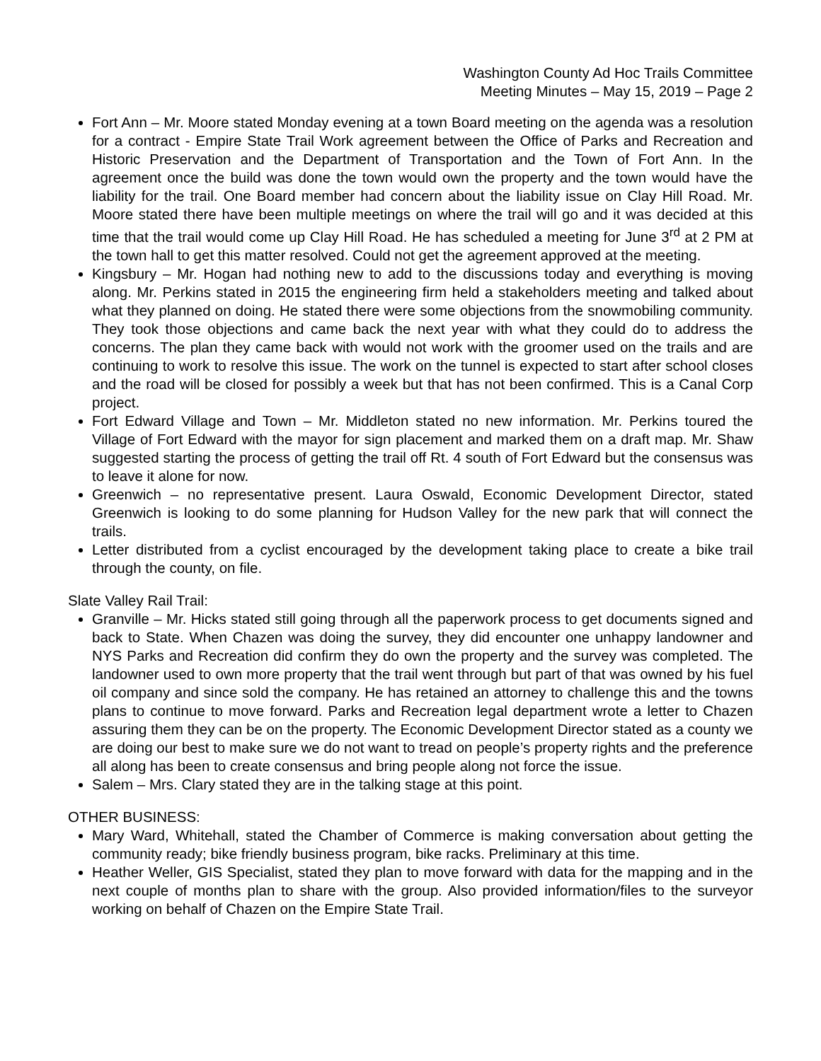Washington County Ad Hoc Trails Committee
Meeting Minutes – May 15, 2019 – Page 2
Fort Ann – Mr. Moore stated Monday evening at a town Board meeting on the agenda was a resolution for a contract - Empire State Trail Work agreement between the Office of Parks and Recreation and Historic Preservation and the Department of Transportation and the Town of Fort Ann. In the agreement once the build was done the town would own the property and the town would have the liability for the trail. One Board member had concern about the liability issue on Clay Hill Road. Mr. Moore stated there have been multiple meetings on where the trail will go and it was decided at this time that the trail would come up Clay Hill Road. He has scheduled a meeting for June 3<sup>rd</sup> at 2 PM at the town hall to get this matter resolved. Could not get the agreement approved at the meeting.
Kingsbury – Mr. Hogan had nothing new to add to the discussions today and everything is moving along. Mr. Perkins stated in 2015 the engineering firm held a stakeholders meeting and talked about what they planned on doing. He stated there were some objections from the snowmobiling community. They took those objections and came back the next year with what they could do to address the concerns. The plan they came back with would not work with the groomer used on the trails and are continuing to work to resolve this issue. The work on the tunnel is expected to start after school closes and the road will be closed for possibly a week but that has not been confirmed. This is a Canal Corp project.
Fort Edward Village and Town – Mr. Middleton stated no new information. Mr. Perkins toured the Village of Fort Edward with the mayor for sign placement and marked them on a draft map. Mr. Shaw suggested starting the process of getting the trail off Rt. 4 south of Fort Edward but the consensus was to leave it alone for now.
Greenwich – no representative present. Laura Oswald, Economic Development Director, stated Greenwich is looking to do some planning for Hudson Valley for the new park that will connect the trails.
Letter distributed from a cyclist encouraged by the development taking place to create a bike trail through the county, on file.
Slate Valley Rail Trail:
Granville – Mr. Hicks stated still going through all the paperwork process to get documents signed and back to State. When Chazen was doing the survey, they did encounter one unhappy landowner and NYS Parks and Recreation did confirm they do own the property and the survey was completed. The landowner used to own more property that the trail went through but part of that was owned by his fuel oil company and since sold the company. He has retained an attorney to challenge this and the towns plans to continue to move forward. Parks and Recreation legal department wrote a letter to Chazen assuring them they can be on the property. The Economic Development Director stated as a county we are doing our best to make sure we do not want to tread on people’s property rights and the preference all along has been to create consensus and bring people along not force the issue.
Salem – Mrs. Clary stated they are in the talking stage at this point.
OTHER BUSINESS:
Mary Ward, Whitehall, stated the Chamber of Commerce is making conversation about getting the community ready; bike friendly business program, bike racks. Preliminary at this time.
Heather Weller, GIS Specialist, stated they plan to move forward with data for the mapping and in the next couple of months plan to share with the group. Also provided information/files to the surveyor working on behalf of Chazen on the Empire State Trail.